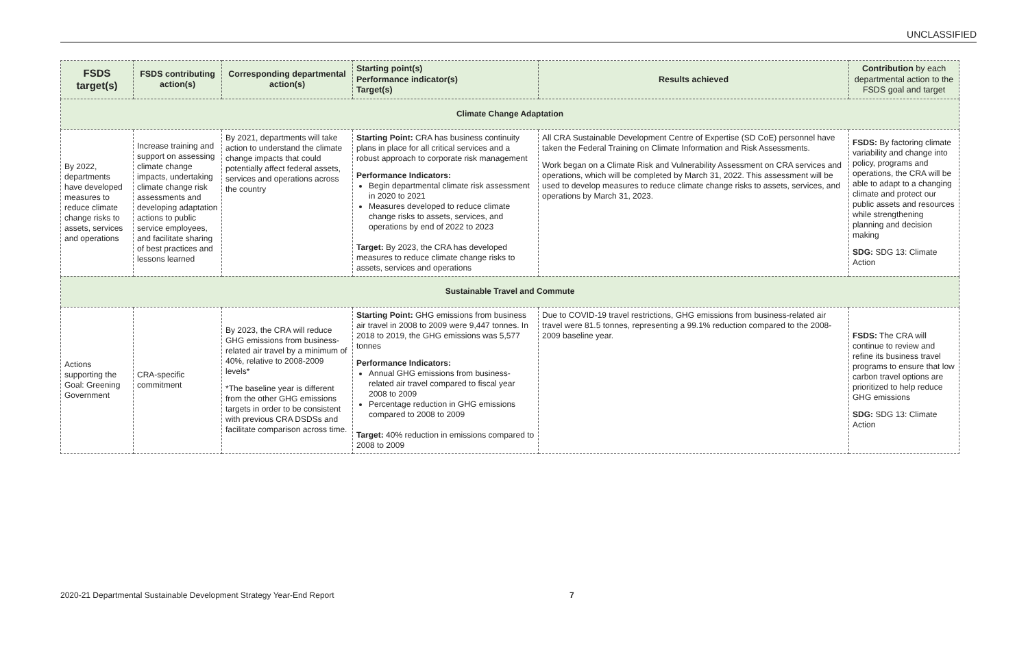UNCLASSIFIED
| FSDS target(s) | FSDS contributing action(s) | Corresponding departmental action(s) | Starting point(s) Performance indicator(s) Target(s) | Results achieved | Contribution by each departmental action to the FSDS goal and target |
| --- | --- | --- | --- | --- | --- |
| Climate Change Adaptation | | | | | |
| By 2022, departments have developed measures to reduce climate change risks to assets, services and operations | Increase training and support on assessing climate change impacts, undertaking climate change risk assessments and developing adaptation actions to public service employees, and facilitate sharing of best practices and lessons learned | By 2021, departments will take action to understand the climate change impacts that could potentially affect federal assets, services and operations across the country | Starting Point: CRA has business continuity plans in place for all critical services and a robust approach to corporate risk management Performance Indicators: Begin departmental climate risk assessment in 2020 to 2021 Measures developed to reduce climate change risks to assets, services, and operations by end of 2022 to 2023 Target: By 2023, the CRA has developed measures to reduce climate change risks to assets, services and operations | All CRA Sustainable Development Centre of Expertise (SD CoE) personnel have taken the Federal Training on Climate Information and Risk Assessments. Work began on a Climate Risk and Vulnerability Assessment on CRA services and operations, which will be completed by March 31, 2022. This assessment will be used to develop measures to reduce climate change risks to assets, services, and operations by March 31, 2023. | FSDS: By factoring climate variability and change into policy, programs and operations, the CRA will be able to adapt to a changing climate and protect our public assets and resources while strengthening planning and decision making SDG: SDG 13: Climate Action |
| Sustainable Travel and Commute | | | | | |
| Actions supporting the Goal: Greening Government | CRA-specific commitment | By 2023, the CRA will reduce GHG emissions from business-related air travel by a minimum of 40%, relative to 2008-2009 levels* *The baseline year is different from the other GHG emissions targets in order to be consistent with previous CRA DSDSs and facilitate comparison across time. | Starting Point: GHG emissions from business air travel in 2008 to 2009 were 9,447 tonnes. In 2018 to 2019, the GHG emissions was 5,577 tonnes Performance Indicators: Annual GHG emissions from business-related air travel compared to fiscal year 2008 to 2009 Percentage reduction in GHG emissions compared to 2008 to 2009 Target: 40% reduction in emissions compared to 2008 to 2009 | Due to COVID-19 travel restrictions, GHG emissions from business-related air travel were 81.5 tonnes, representing a 99.1% reduction compared to the 2008-2009 baseline year. | FSDS: The CRA will continue to review and refine its business travel programs to ensure that low carbon travel options are prioritized to help reduce GHG emissions SDG: SDG 13: Climate Action |
2020-21 Departmental Sustainable Development Strategy Year-End Report 7